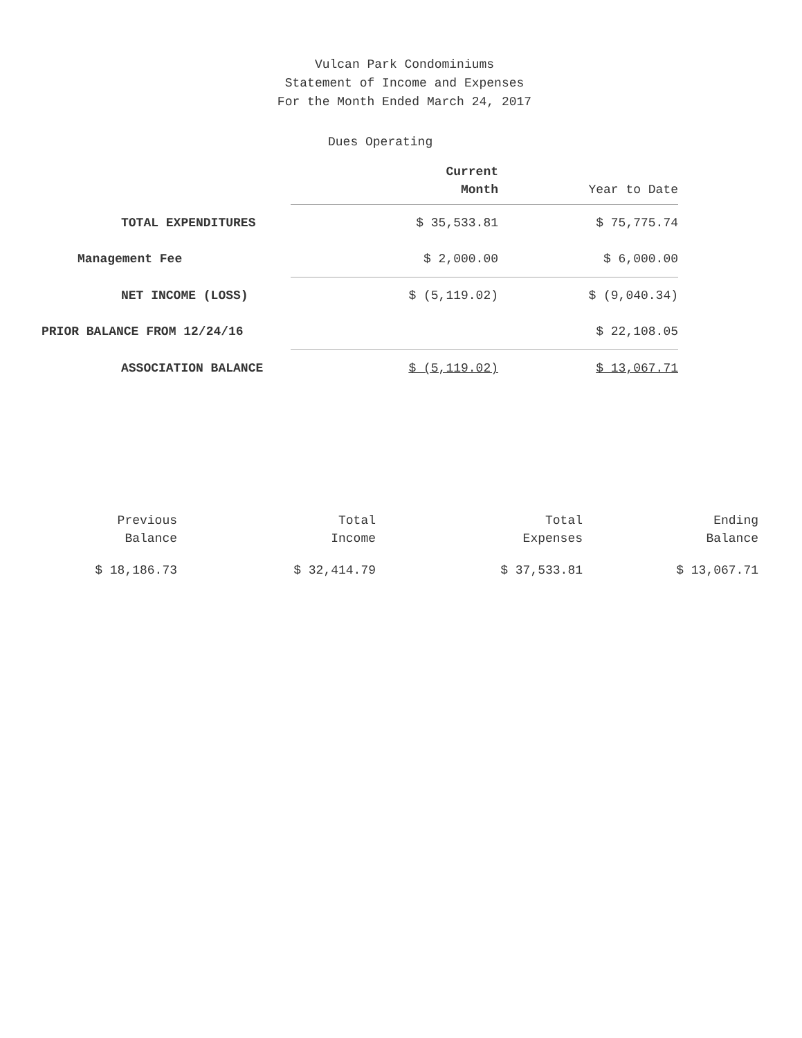Vulcan Park Condominiums
Statement of Income and Expenses
For the Month Ended March 24, 2017
Dues Operating
| | Current Month | Year to Date |
| --- | --- | --- |
| TOTAL EXPENDITURES | $ 35,533.81 | $ 75,775.74 |
| Management Fee | $ 2,000.00 | $ 6,000.00 |
| NET INCOME (LOSS) | $ (5,119.02) | $ (9,040.34) |
| PRIOR BALANCE FROM 12/24/16 | | $ 22,108.05 |
| ASSOCIATION BALANCE | $ (5,119.02) | $ 13,067.71 |
| Previous Balance | Total Income | Total Expenses | Ending Balance |
| --- | --- | --- | --- |
| $ 18,186.73 | $ 32,414.79 | $ 37,533.81 | $ 13,067.71 |